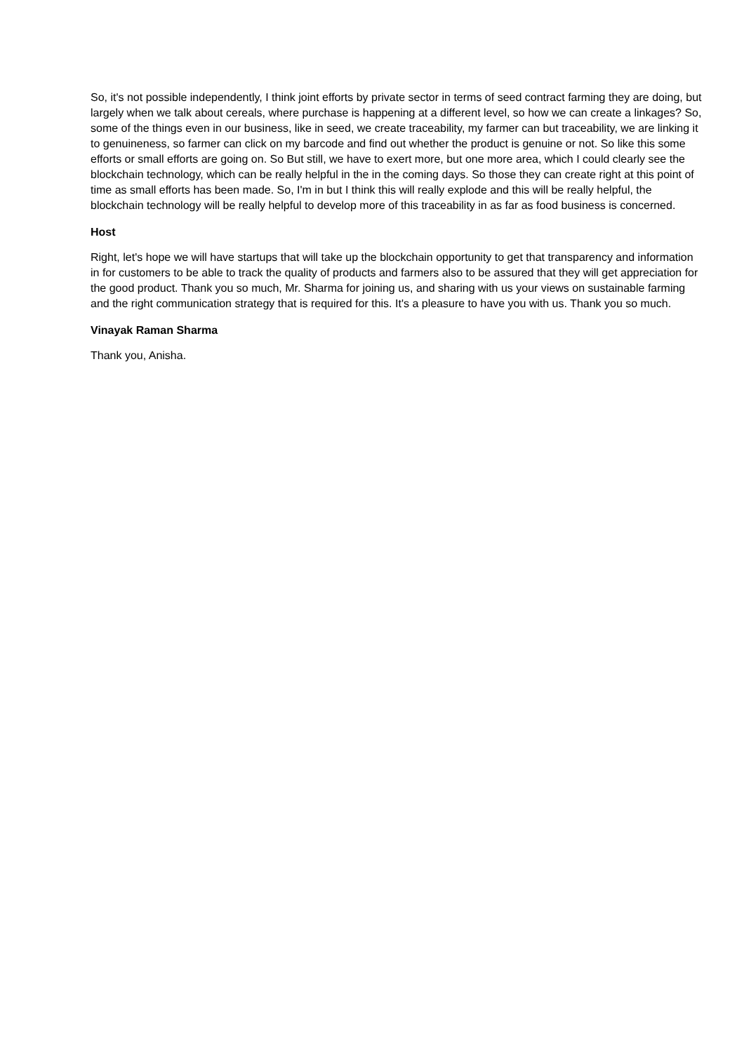So, it's not possible independently, I think joint efforts by private sector in terms of seed contract farming they are doing, but largely when we talk about cereals, where purchase is happening at a different level, so how we can create a linkages? So, some of the things even in our business, like in seed, we create traceability, my farmer can but traceability, we are linking it to genuineness, so farmer can click on my barcode and find out whether the product is genuine or not. So like this some efforts or small efforts are going on. So But still, we have to exert more, but one more area, which I could clearly see the blockchain technology, which can be really helpful in the in the coming days. So those they can create right at this point of time as small efforts has been made. So, I'm in but I think this will really explode and this will be really helpful, the blockchain technology will be really helpful to develop more of this traceability in as far as food business is concerned.
Host
Right, let's hope we will have startups that will take up the blockchain opportunity to get that transparency and information in for customers to be able to track the quality of products and farmers also to be assured that they will get appreciation for the good product. Thank you so much, Mr. Sharma for joining us, and sharing with us your views on sustainable farming and the right communication strategy that is required for this. It's a pleasure to have you with us. Thank you so much.
Vinayak Raman Sharma
Thank you, Anisha.